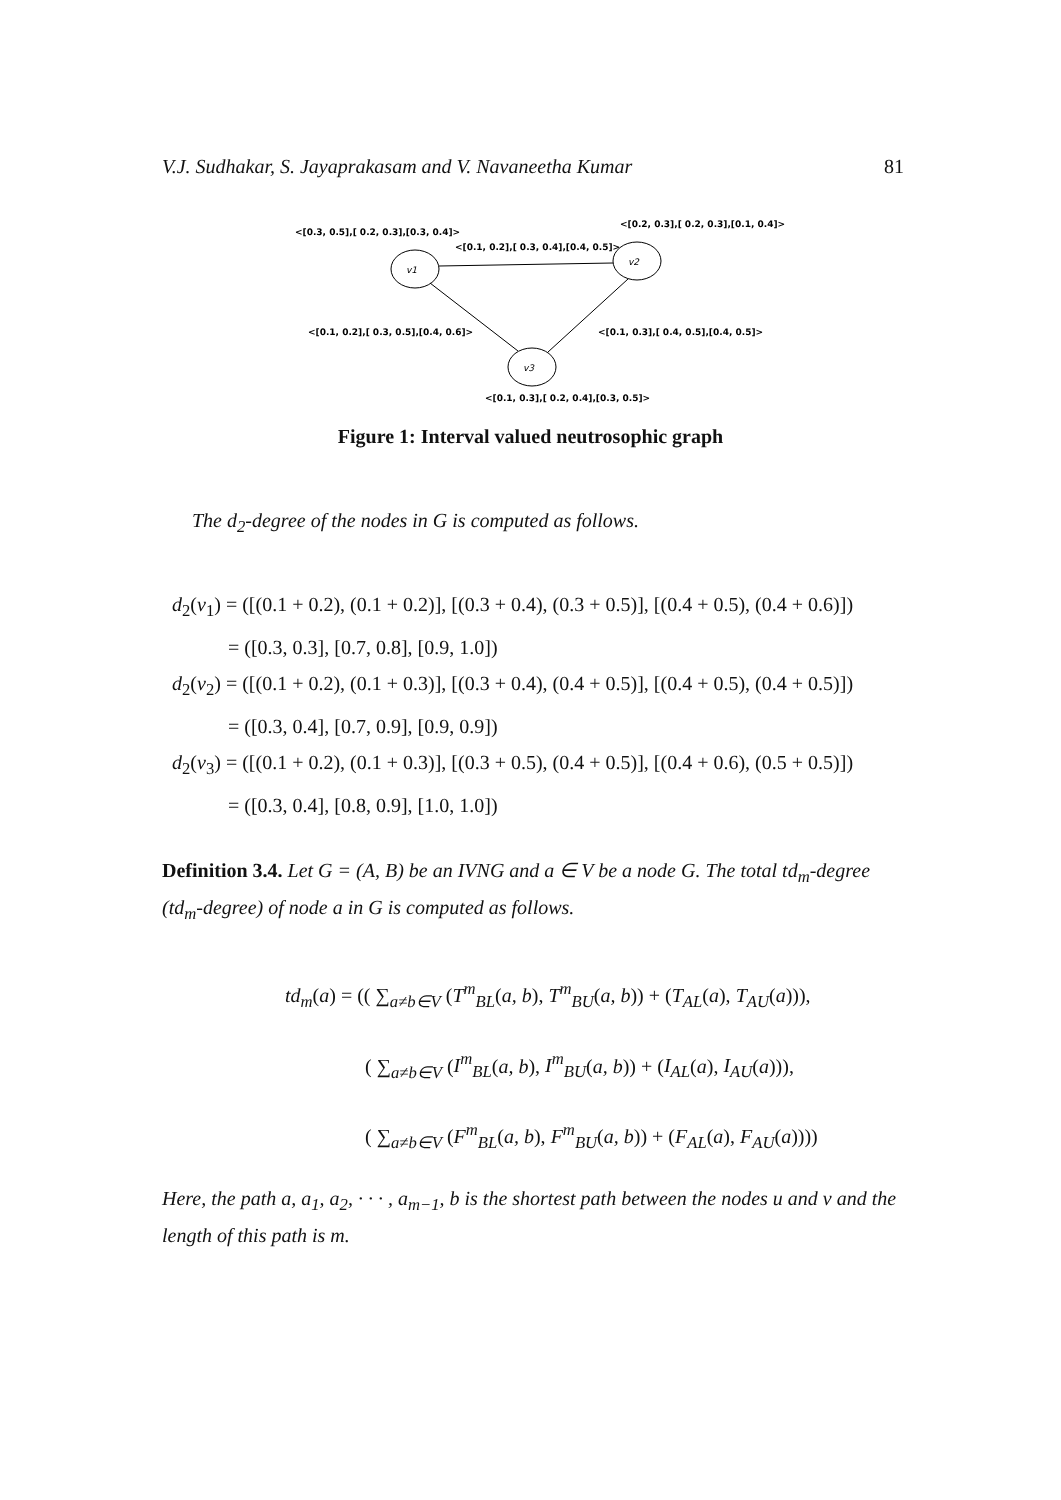V.J. Sudhakar, S. Jayaprakasam and V. Navaneetha Kumar 81
v1
v2
v3
<[0.3, 0.5],[ 0.2, 0.3],[0.3, 0.4]>
<[0.2, 0.3],[ 0.2, 0.3],[0.1, 0.4]>
<[0.1, 0.2],[ 0.3, 0.4],[0.4, 0.5]>
<[0.1, 0.2],[ 0.3, 0.5],[0.4, 0.6]>
<[0.1, 0.3],[ 0.4, 0.5],[0.4, 0.5]>
<[0.1, 0.3],[ 0.2, 0.4],[0.3, 0.5]>
Figure 1: Interval valued neutrosophic graph
The d<sub>2</sub>-degree of the nodes in G is computed as follows.
d<sub>2</sub>(v<sub>1</sub>) = ([(0.1 + 0.2), (0.1 + 0.2)], [(0.3 + 0.4), (0.3 + 0.5)], [(0.4 + 0.5), (0.4 + 0.6)])
= ([0.3, 0.3], [0.7, 0.8], [0.9, 1.0])
d<sub>2</sub>(v<sub>2</sub>) = ([(0.1 + 0.2), (0.1 + 0.3)], [(0.3 + 0.4), (0.4 + 0.5)], [(0.4 + 0.5), (0.4 + 0.5)])
= ([0.3, 0.4], [0.7, 0.9], [0.9, 0.9])
d<sub>2</sub>(v<sub>3</sub>) = ([(0.1 + 0.2), (0.1 + 0.3)], [(0.3 + 0.5), (0.4 + 0.5)], [(0.4 + 0.6), (0.5 + 0.5)])
= ([0.3, 0.4], [0.8, 0.9], [1.0, 1.0])
Definition 3.4. Let G = (A, B) be an IVNG and a ∈ V be a node G. The total td<sub>m</sub>-degree (td<sub>m</sub>-degree) of node a in G is computed as follows.
td<sub>m</sub>(a) = (( ∑<sub>a≠b∈V</sub> (T<sup>m</sup><sub>BL</sub>(a, b), T<sup>m</sup><sub>BU</sub>(a, b)) + (T<sub>AL</sub>(a), T<sub>AU</sub>(a))),
( ∑<sub>a≠b∈V</sub> (I<sup>m</sup><sub>BL</sub>(a, b), I<sup>m</sup><sub>BU</sub>(a, b)) + (I<sub>AL</sub>(a), I<sub>AU</sub>(a))),
( ∑<sub>a≠b∈V</sub> (F<sup>m</sup><sub>BL</sub>(a, b), F<sup>m</sup><sub>BU</sub>(a, b)) + (F<sub>AL</sub>(a), F<sub>AU</sub>(a))))
Here, the path a, a<sub>1</sub>, a<sub>2</sub>, · · · , a<sub>m−1</sub>, b is the shortest path between the nodes u and v and the length of this path is m.